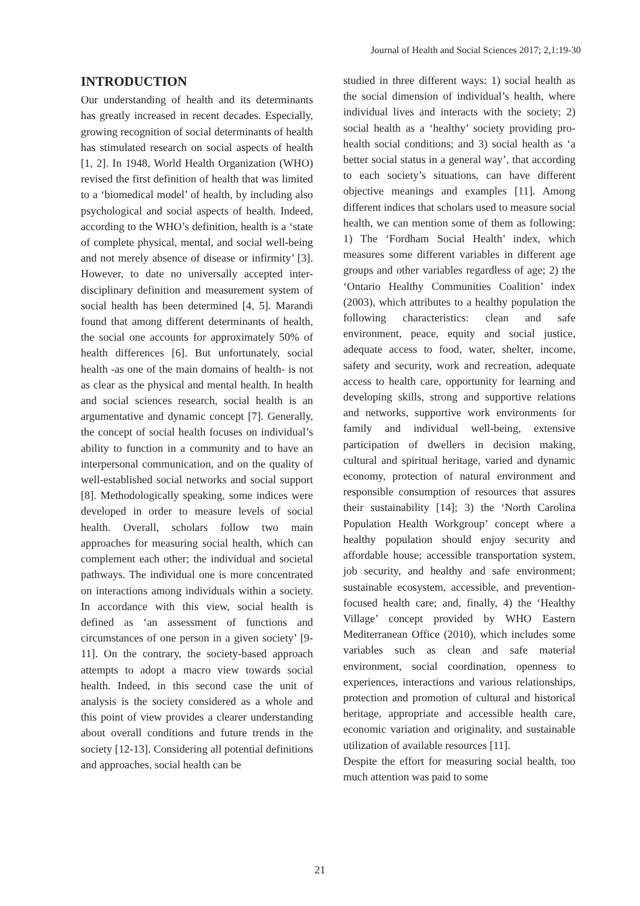Journal of Health and Social Sciences 2017; 2,1:19-30
INTRODUCTION
Our understanding of health and its determinants has greatly increased in recent decades. Especially, growing recognition of social determinants of health has stimulated research on social aspects of health [1, 2]. In 1948, World Health Organization (WHO) revised the first definition of health that was limited to a ‘biomedical model’ of health, by including also psychological and social aspects of health. Indeed, according to the WHO’s definition, health is a ‘state of complete physical, mental, and social well-being and not merely absence of disease or infirmity’ [3]. However, to date no universally accepted inter-disciplinary definition and measurement system of social health has been determined [4, 5]. Marandi found that among different determinants of health, the social one accounts for approximately 50% of health differences [6]. But unfortunately, social health -as one of the main domains of health- is not as clear as the physical and mental health. In health and social sciences research, social health is an argumentative and dynamic concept [7]. Generally, the concept of social health focuses on individual’s ability to function in a community and to have an interpersonal communication, and on the quality of well-established social networks and social support [8]. Methodologically speaking, some indices were developed in order to measure levels of social health. Overall, scholars follow two main approaches for measuring social health, which can complement each other; the individual and societal pathways. The individual one is more concentrated on interactions among individuals within a society. In accordance with this view, social health is defined as ‘an assessment of functions and circumstances of one person in a given society’ [9-11]. On the contrary, the society-based approach attempts to adopt a macro view towards social health. Indeed, in this second case the unit of analysis is the society considered as a whole and this point of view provides a clearer understanding about overall conditions and future trends in the society [12-13]. Considering all potential definitions and approaches, social health can be
studied in three different ways: 1) social health as the social dimension of individual’s health, where individual lives and interacts with the society; 2) social health as a ‘healthy’ society providing pro-health social conditions; and 3) social health as ‘a better social status in a general way’, that according to each society’s situations, can have different objective meanings and examples [11]. Among different indices that scholars used to measure social health, we can mention some of them as following: 1) The ‘Fordham Social Health’ index, which measures some different variables in different age groups and other variables regardless of age; 2) the ‘Ontario Healthy Communities Coalition’ index (2003), which attributes to a healthy population the following characteristics: clean and safe environment, peace, equity and social justice, adequate access to food, water, shelter, income, safety and security, work and recreation, adequate access to health care, opportunity for learning and developing skills, strong and supportive relations and networks, supportive work environments for family and individual well-being, extensive participation of dwellers in decision making, cultural and spiritual heritage, varied and dynamic economy, protection of natural environment and responsible consumption of resources that assures their sustainability [14]; 3) the ‘North Carolina Population Health Workgroup’ concept where a healthy population should enjoy security and affordable house; accessible transportation system, job security, and healthy and safe environment; sustainable ecosystem, accessible, and prevention-focused health care; and, finally, 4) the ‘Healthy Village’ concept provided by WHO Eastern Mediterranean Office (2010), which includes some variables such as clean and safe material environment, social coordination, openness to experiences, interactions and various relationships, protection and promotion of cultural and historical heritage, appropriate and accessible health care, economic variation and originality, and sustainable utilization of available resources [11].
Despite the effort for measuring social health, too much attention was paid to some
21